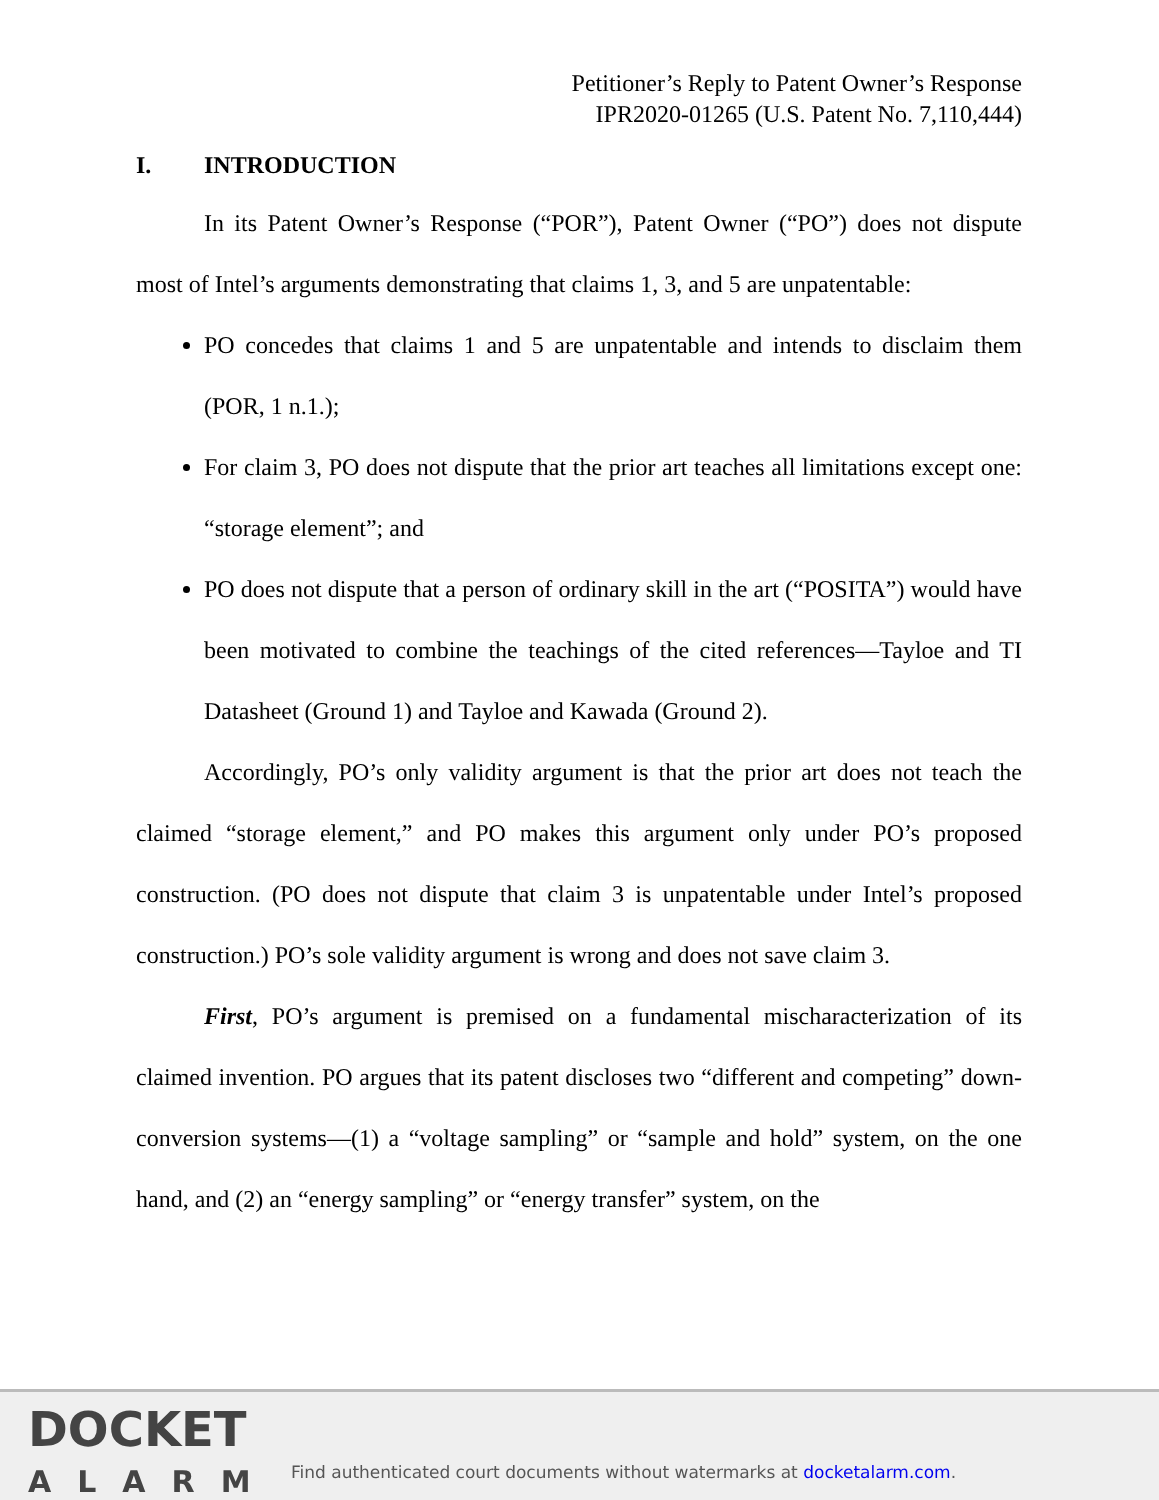Petitioner’s Reply to Patent Owner’s Response
IPR2020-01265 (U.S. Patent No. 7,110,444)
I. INTRODUCTION
In its Patent Owner’s Response (“POR”), Patent Owner (“PO”) does not dispute most of Intel’s arguments demonstrating that claims 1, 3, and 5 are unpatentable:
PO concedes that claims 1 and 5 are unpatentable and intends to disclaim them (POR, 1 n.1.);
For claim 3, PO does not dispute that the prior art teaches all limitations except one: “storage element”; and
PO does not dispute that a person of ordinary skill in the art (“POSITA”) would have been motivated to combine the teachings of the cited references—Tayloe and TI Datasheet (Ground 1) and Tayloe and Kawada (Ground 2).
Accordingly, PO’s only validity argument is that the prior art does not teach the claimed “storage element,” and PO makes this argument only under PO’s proposed construction. (PO does not dispute that claim 3 is unpatentable under Intel’s proposed construction.) PO’s sole validity argument is wrong and does not save claim 3.
First, PO’s argument is premised on a fundamental mischaracterization of its claimed invention. PO argues that its patent discloses two “different and competing” down-conversion systems—(1) a “voltage sampling” or “sample and hold” system, on the one hand, and (2) an “energy sampling” or “energy transfer” system, on the
DOCKET
ALARM
Find authenticated court documents without watermarks at docketalarm.com.